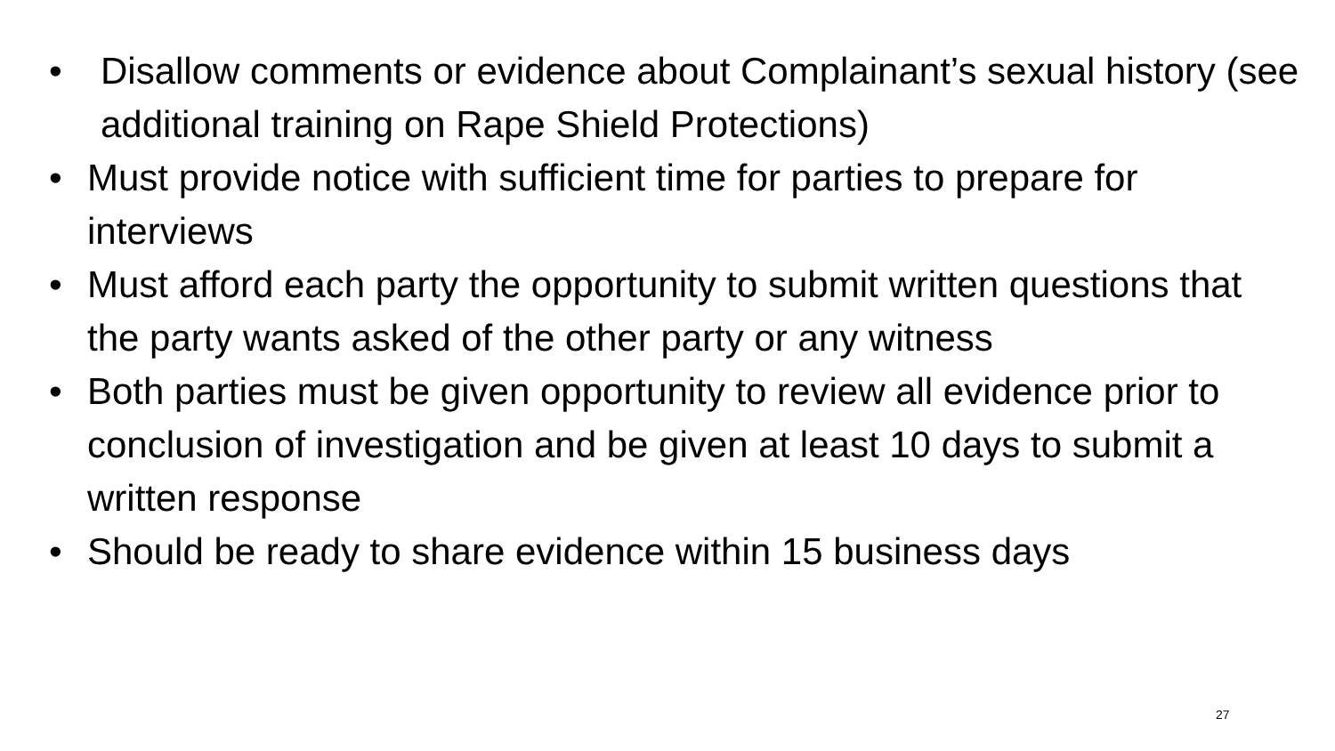• Disallow comments or evidence about Complainant’s sexual history (see additional training on Rape Shield Protections)
• Must provide notice with sufficient time for parties to prepare for interviews
• Must afford each party the opportunity to submit written questions that the party wants asked of the other party or any witness
• Both parties must be given opportunity to review all evidence prior to conclusion of investigation and be given at least 10 days to submit a written response
• Should be ready to share evidence within 15 business days
27